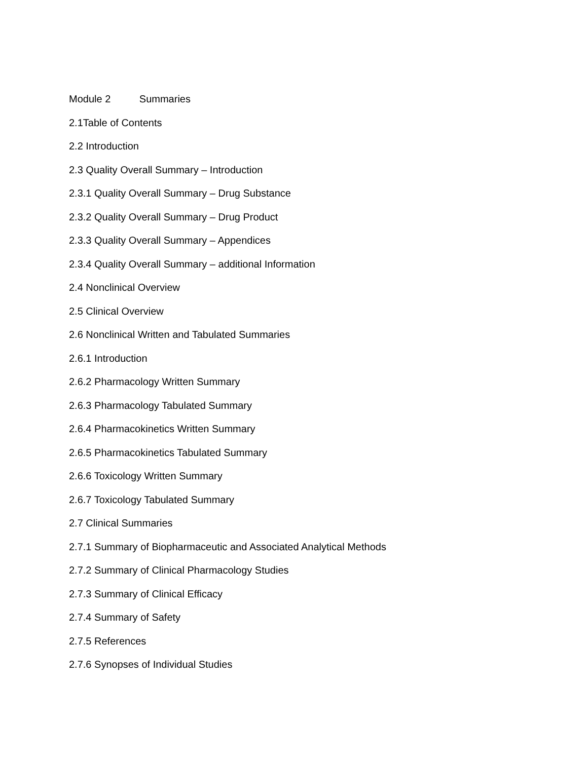Module 2 Summaries
2.1Table of Contents
2.2 Introduction
2.3 Quality Overall Summary – Introduction
2.3.1 Quality Overall Summary – Drug Substance
2.3.2 Quality Overall Summary – Drug Product
2.3.3 Quality Overall Summary – Appendices
2.3.4 Quality Overall Summary – additional Information
2.4 Nonclinical Overview
2.5 Clinical Overview
2.6 Nonclinical Written and Tabulated Summaries
2.6.1 Introduction
2.6.2 Pharmacology Written Summary
2.6.3 Pharmacology Tabulated Summary
2.6.4 Pharmacokinetics Written Summary
2.6.5 Pharmacokinetics Tabulated Summary
2.6.6 Toxicology Written Summary
2.6.7 Toxicology Tabulated Summary
2.7 Clinical Summaries
2.7.1 Summary of Biopharmaceutic and Associated Analytical Methods
2.7.2 Summary of Clinical Pharmacology Studies
2.7.3 Summary of Clinical Efficacy
2.7.4 Summary of Safety
2.7.5 References
2.7.6 Synopses of Individual Studies